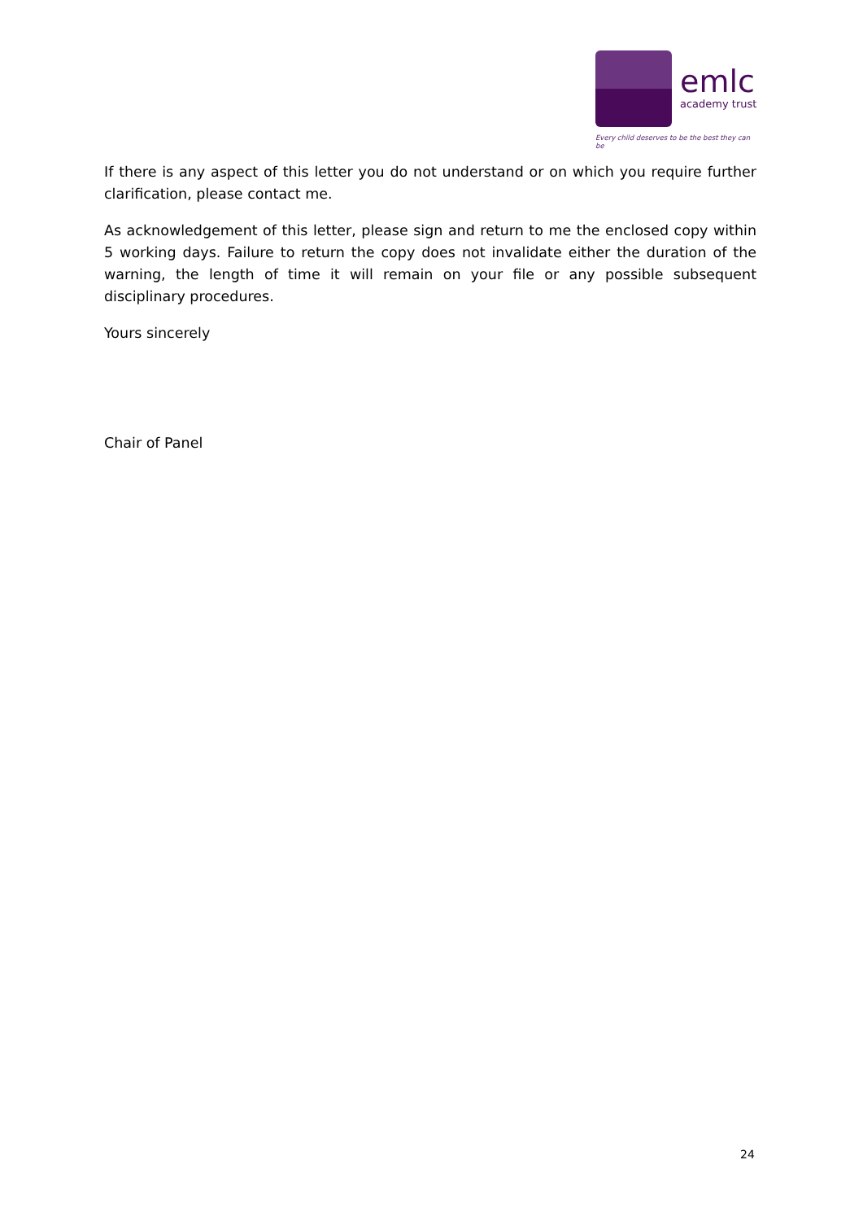emlc
academy trust
Every child deserves to be the best they can be
If there is any aspect of this letter you do not understand or on which you require further clarification, please contact me.
As acknowledgement of this letter, please sign and return to me the enclosed copy within 5 working days. Failure to return the copy does not invalidate either the duration of the warning, the length of time it will remain on your file or any possible subsequent disciplinary procedures.
Yours sincerely
Chair of Panel
24